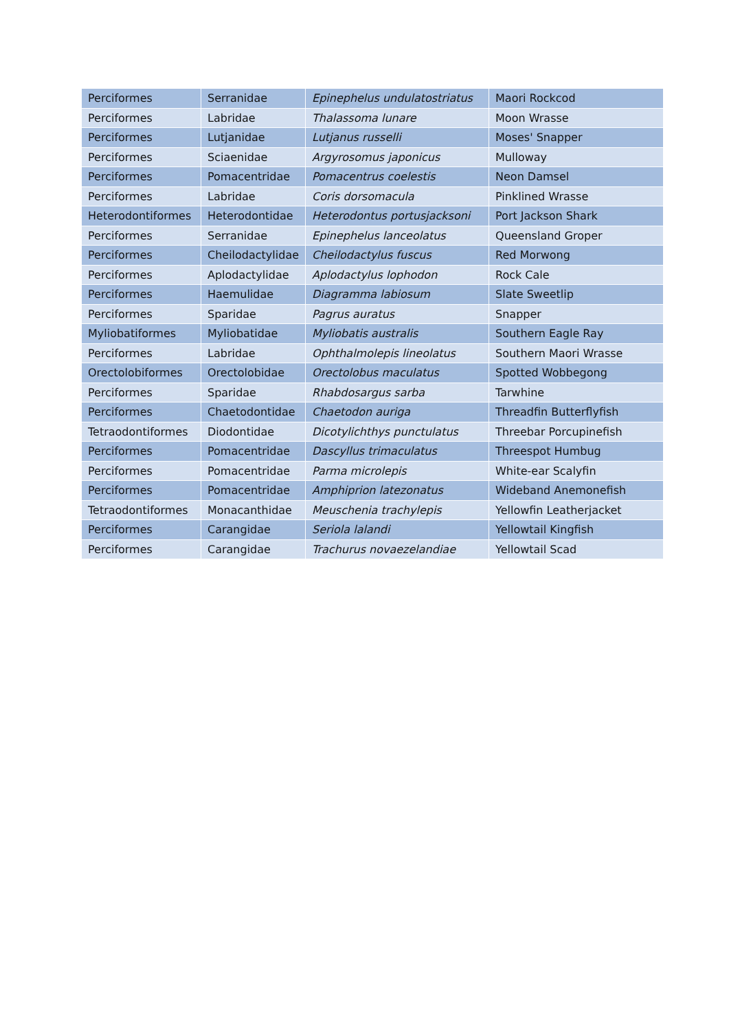| Perciformes | Serranidae | Epinephelus undulatostriatus | Maori Rockcod |
| Perciformes | Labridae | Thalassoma lunare | Moon Wrasse |
| Perciformes | Lutjanidae | Lutjanus russelli | Moses' Snapper |
| Perciformes | Sciaenidae | Argyrosomus japonicus | Mulloway |
| Perciformes | Pomacentridae | Pomacentrus coelestis | Neon Damsel |
| Perciformes | Labridae | Coris dorsomacula | Pinklined Wrasse |
| Heterodontiformes | Heterodontidae | Heterodontus portusjacksoni | Port Jackson Shark |
| Perciformes | Serranidae | Epinephelus lanceolatus | Queensland Groper |
| Perciformes | Cheilodactylidae | Cheilodactylus fuscus | Red Morwong |
| Perciformes | Aplodactylidae | Aplodactylus lophodon | Rock Cale |
| Perciformes | Haemulidae | Diagramma labiosum | Slate Sweetlip |
| Perciformes | Sparidae | Pagrus auratus | Snapper |
| Myliobatiformes | Myliobatidae | Myliobatis australis | Southern Eagle Ray |
| Perciformes | Labridae | Ophthalmolepis lineolatus | Southern Maori Wrasse |
| Orectolobiformes | Orectolobidae | Orectolobus maculatus | Spotted Wobbegong |
| Perciformes | Sparidae | Rhabdosargus sarba | Tarwhine |
| Perciformes | Chaetodontidae | Chaetodon auriga | Threadfin Butterflyfish |
| Tetraodontiformes | Diodontidae | Dicotylichthys punctulatus | Threebar Porcupinefish |
| Perciformes | Pomacentridae | Dascyllus trimaculatus | Threespot Humbug |
| Perciformes | Pomacentridae | Parma microlepis | White-ear Scalyfin |
| Perciformes | Pomacentridae | Amphiprion latezonatus | Wideband Anemonefish |
| Tetraodontiformes | Monacanthidae | Meuschenia trachylepis | Yellowfin Leatherjacket |
| Perciformes | Carangidae | Seriola lalandi | Yellowtail Kingfish |
| Perciformes | Carangidae | Trachurus novaezelandiae | Yellowtail Scad |